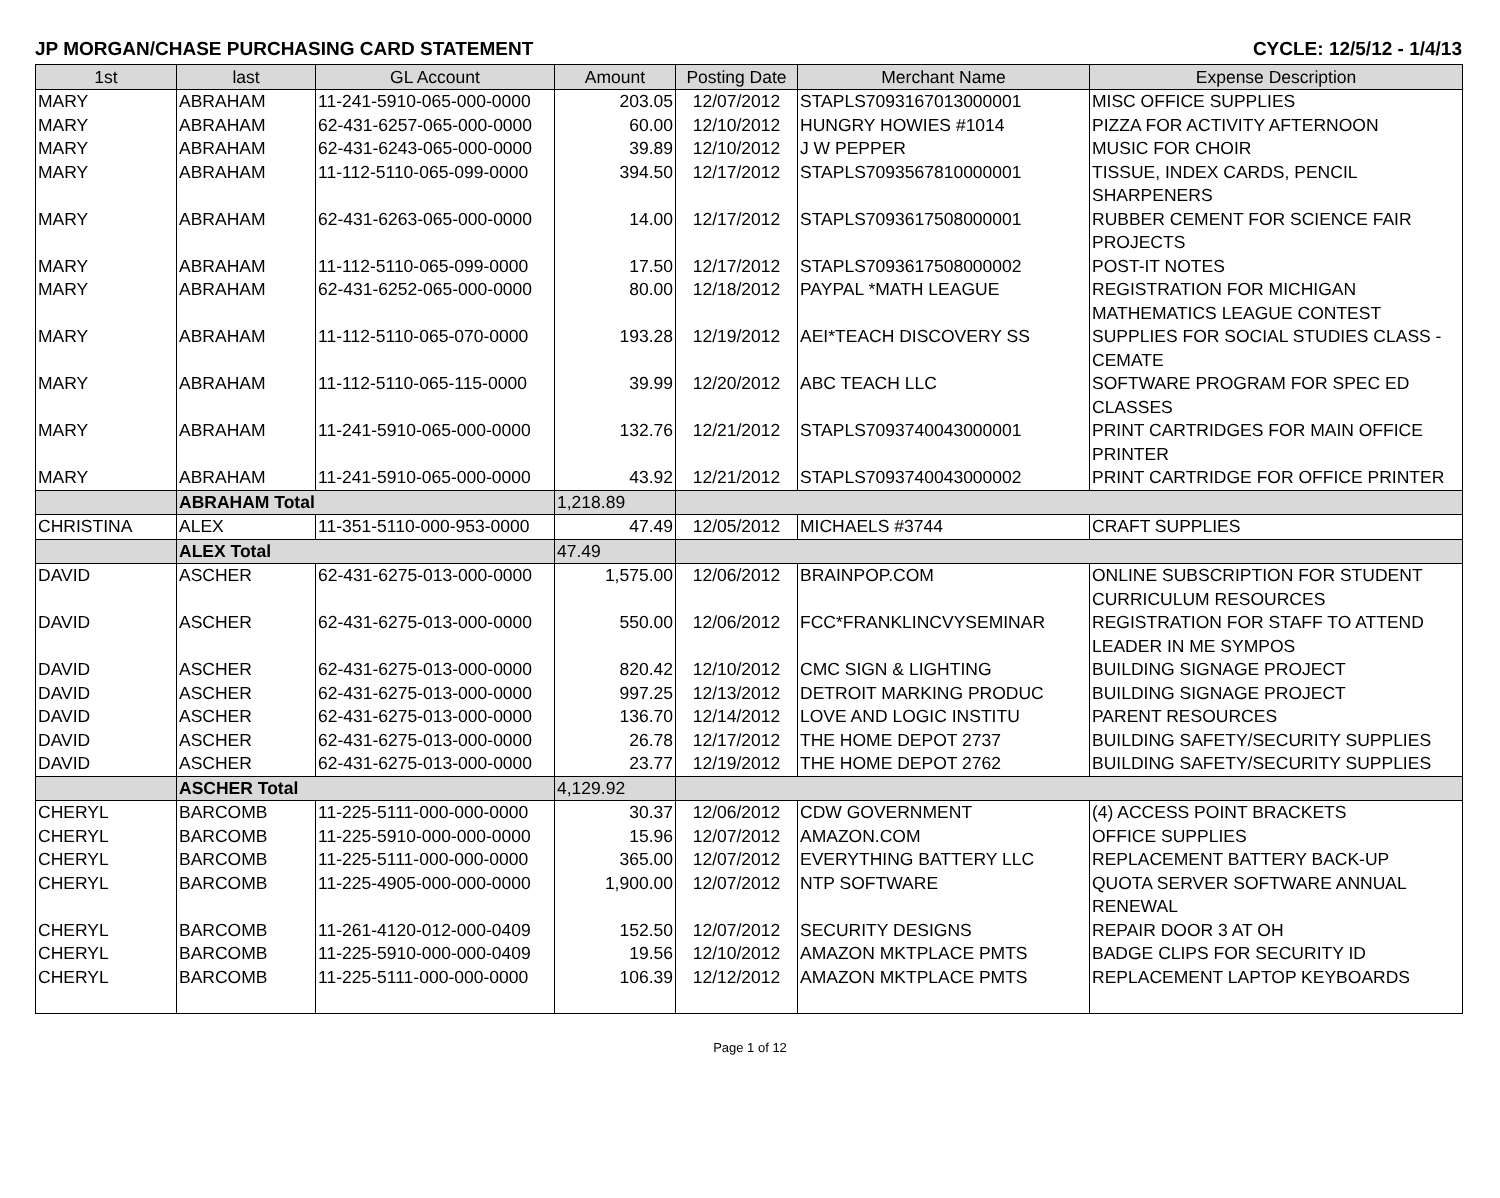JP MORGAN/CHASE PURCHASING CARD STATEMENT CYCLE: 12/5/12 - 1/4/13
| 1st | last | GL Account | Amount | Posting Date | Merchant Name | Expense Description |
| --- | --- | --- | --- | --- | --- | --- |
| MARY | ABRAHAM | 11-241-5910-065-000-0000 | 203.05 | 12/07/2012 | STAPLS7093167013000001 | MISC OFFICE SUPPLIES |
| MARY | ABRAHAM | 62-431-6257-065-000-0000 | 60.00 | 12/10/2012 | HUNGRY HOWIES #1014 | PIZZA FOR ACTIVITY AFTERNOON |
| MARY | ABRAHAM | 62-431-6243-065-000-0000 | 39.89 | 12/10/2012 | J W PEPPER | MUSIC FOR CHOIR |
| MARY | ABRAHAM | 11-112-5110-065-099-0000 | 394.50 | 12/17/2012 | STAPLS7093567810000001 | TISSUE, INDEX CARDS, PENCIL SHARPENERS |
| MARY | ABRAHAM | 62-431-6263-065-000-0000 | 14.00 | 12/17/2012 | STAPLS7093617508000001 | RUBBER CEMENT FOR SCIENCE FAIR PROJECTS |
| MARY | ABRAHAM | 11-112-5110-065-099-0000 | 17.50 | 12/17/2012 | STAPLS7093617508000002 | POST-IT NOTES |
| MARY | ABRAHAM | 62-431-6252-065-000-0000 | 80.00 | 12/18/2012 | PAYPAL *MATH LEAGUE | REGISTRATION FOR MICHIGAN MATHEMATICS LEAGUE CONTEST |
| MARY | ABRAHAM | 11-112-5110-065-070-0000 | 193.28 | 12/19/2012 | AEI*TEACH DISCOVERY SS | SUPPLIES FOR SOCIAL STUDIES CLASS - CEMATE |
| MARY | ABRAHAM | 11-112-5110-065-115-0000 | 39.99 | 12/20/2012 | ABC TEACH LLC | SOFTWARE PROGRAM FOR SPEC ED CLASSES |
| MARY | ABRAHAM | 11-241-5910-065-000-0000 | 132.76 | 12/21/2012 | STAPLS7093740043000001 | PRINT CARTRIDGES FOR MAIN OFFICE PRINTER |
| MARY | ABRAHAM | 11-241-5910-065-000-0000 | 43.92 | 12/21/2012 | STAPLS7093740043000002 | PRINT CARTRIDGE FOR OFFICE PRINTER |
| | ABRAHAM Total | | 1,218.89 | | | |
| CHRISTINA | ALEX | 11-351-5110-000-953-0000 | 47.49 | 12/05/2012 | MICHAELS #3744 | CRAFT SUPPLIES |
| | ALEX Total | | 47.49 | | | |
| DAVID | ASCHER | 62-431-6275-013-000-0000 | 1,575.00 | 12/06/2012 | BRAINPOP.COM | ONLINE SUBSCRIPTION FOR STUDENT CURRICULUM RESOURCES |
| DAVID | ASCHER | 62-431-6275-013-000-0000 | 550.00 | 12/06/2012 | FCC*FRANKLINCVYSEMINAR | REGISTRATION FOR STAFF TO ATTEND LEADER IN ME SYMPOS |
| DAVID | ASCHER | 62-431-6275-013-000-0000 | 820.42 | 12/10/2012 | CMC SIGN & LIGHTING | BUILDING SIGNAGE PROJECT |
| DAVID | ASCHER | 62-431-6275-013-000-0000 | 997.25 | 12/13/2012 | DETROIT MARKING PRODUC | BUILDING SIGNAGE PROJECT |
| DAVID | ASCHER | 62-431-6275-013-000-0000 | 136.70 | 12/14/2012 | LOVE AND LOGIC INSTITU | PARENT RESOURCES |
| DAVID | ASCHER | 62-431-6275-013-000-0000 | 26.78 | 12/17/2012 | THE HOME DEPOT 2737 | BUILDING SAFETY/SECURITY SUPPLIES |
| DAVID | ASCHER | 62-431-6275-013-000-0000 | 23.77 | 12/19/2012 | THE HOME DEPOT 2762 | BUILDING SAFETY/SECURITY SUPPLIES |
| | ASCHER Total | | 4,129.92 | | | |
| CHERYL | BARCOMB | 11-225-5111-000-000-0000 | 30.37 | 12/06/2012 | CDW GOVERNMENT | (4) ACCESS POINT BRACKETS |
| CHERYL | BARCOMB | 11-225-5910-000-000-0000 | 15.96 | 12/07/2012 | AMAZON.COM | OFFICE SUPPLIES |
| CHERYL | BARCOMB | 11-225-5111-000-000-0000 | 365.00 | 12/07/2012 | EVERYTHING BATTERY LLC | REPLACEMENT BATTERY BACK-UP |
| CHERYL | BARCOMB | 11-225-4905-000-000-0000 | 1,900.00 | 12/07/2012 | NTP SOFTWARE | QUOTA SERVER SOFTWARE ANNUAL RENEWAL |
| CHERYL | BARCOMB | 11-261-4120-012-000-0409 | 152.50 | 12/07/2012 | SECURITY DESIGNS | REPAIR DOOR 3 AT OH |
| CHERYL | BARCOMB | 11-225-5910-000-000-0409 | 19.56 | 12/10/2012 | AMAZON MKTPLACE PMTS | BADGE CLIPS FOR SECURITY ID |
| CHERYL | BARCOMB | 11-225-5111-000-000-0000 | 106.39 | 12/12/2012 | AMAZON MKTPLACE PMTS | REPLACEMENT LAPTOP KEYBOARDS |
Page 1 of 12